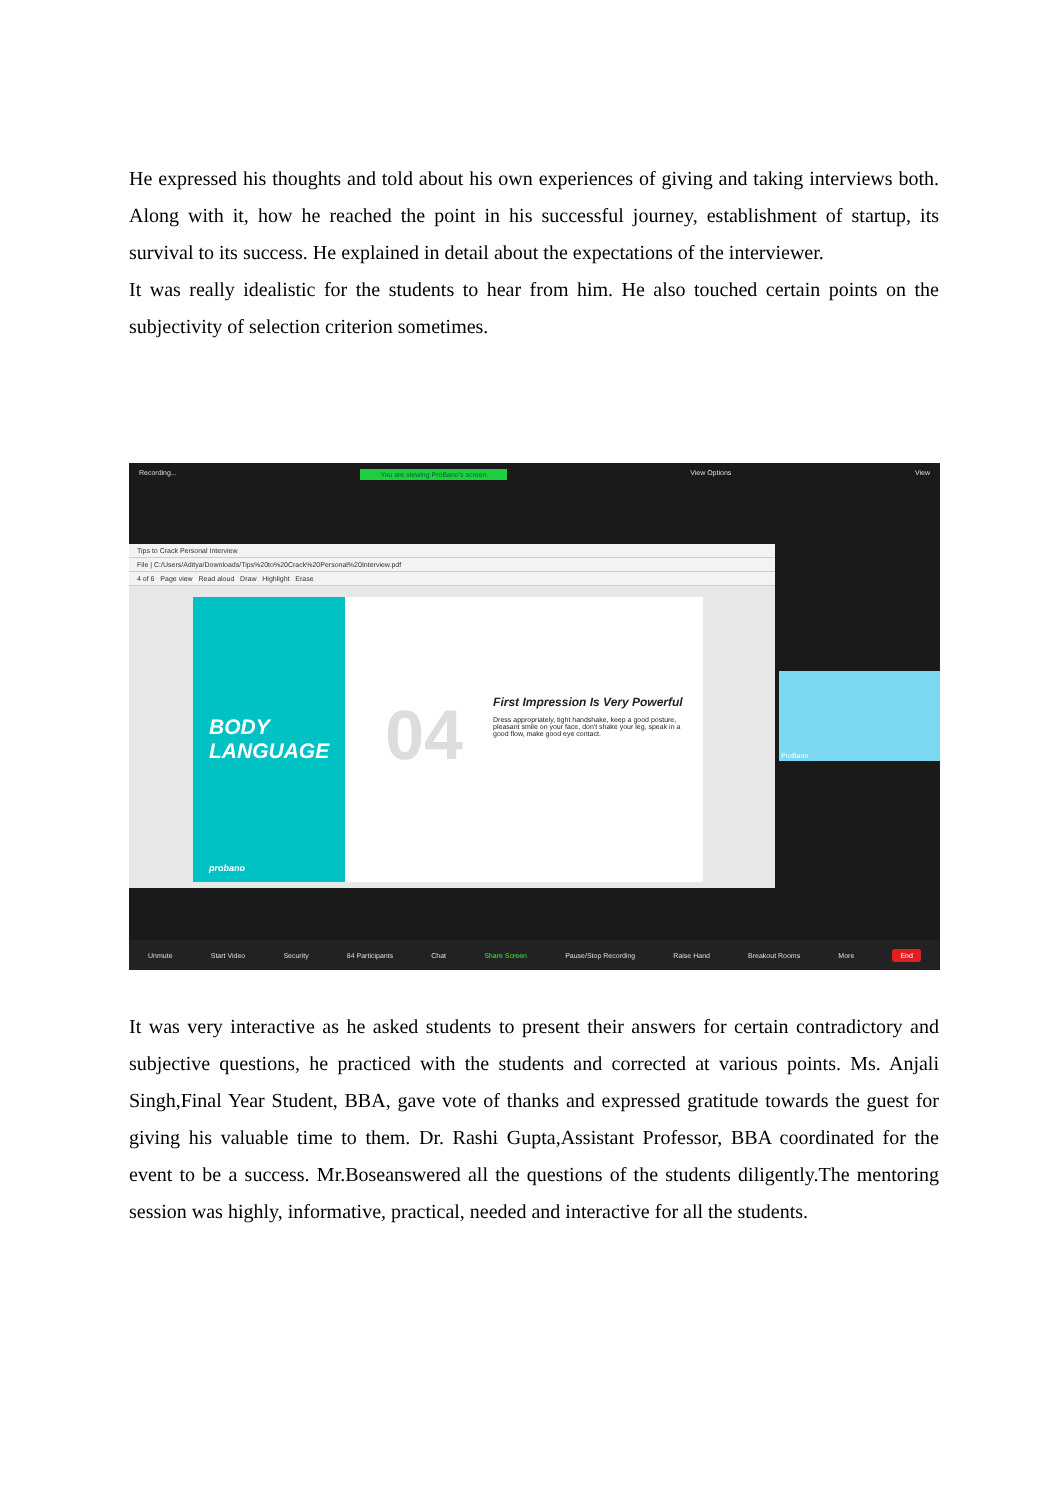He expressed his thoughts and told about his own experiences of giving and taking interviews both. Along with it, how he reached the point in his successful journey, establishment of startup, its survival to its success. He explained in detail about the expectations of the interviewer.
It was really idealistic for the students to hear from him. He also touched certain points on the subjectivity of selection criterion sometimes.
Recording... You are viewing ProBano's screen View Options View
Tips to Crack Personal Interview
File | C:/Users/Aditya/Downloads/Tips%20to%20Crack%20Personal%20Interview.pdf
4 of 6 Page view Read aloud Draw Highlight Erase
BODY
LANGUAGE
probano
04
First Impression Is Very Powerful
Dress appropriately, tight handshake, keep a good posture, pleasant smile on your face, don't shake your leg, speak in a good flow, make good eye contact.
ProBano
Unmute Start Video Security 84 Participants Chat Share Screen Pause/Stop Recording Raise Hand Breakout Rooms More End
It was very interactive as he asked students to present their answers for certain contradictory and subjective questions, he practiced with the students and corrected at various points. Ms. Anjali Singh,Final Year Student, BBA, gave vote of thanks and expressed gratitude towards the guest for giving his valuable time to them. Dr. Rashi Gupta,Assistant Professor, BBA coordinated for the event to be a success. Mr.Boseanswered all the questions of the students diligently.The mentoring session was highly, informative, practical, needed and interactive for all the students.